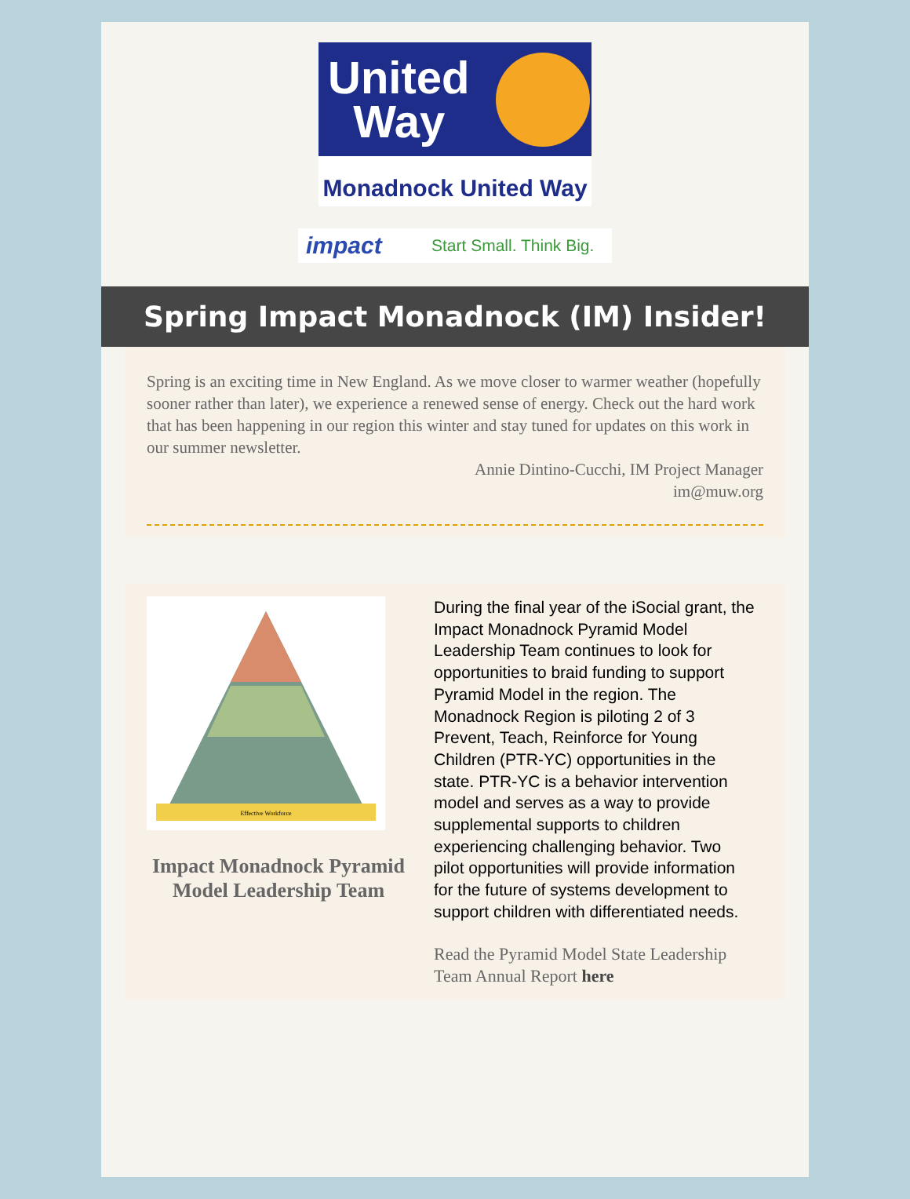United
Way
Monadnock United Way
impact Start Small. Think Big.
Spring Impact Monadnock (IM) Insider!
Spring is an exciting time in New England. As we move closer to warmer weather (hopefully sooner rather than later), we experience a renewed sense of energy. Check out the hard work that has been happening in our region this winter and stay tuned for updates on this work in our summer newsletter.
Annie Dintino-Cucchi, IM Project Manager
im@muw.org
Effective Workforce
Impact Monadnock Pyramid Model Leadership Team
During the final year of the iSocial grant, the Impact Monadnock Pyramid Model Leadership Team continues to look for opportunities to braid funding to support Pyramid Model in the region. The Monadnock Region is piloting 2 of 3 Prevent, Teach, Reinforce for Young Children (PTR-YC) opportunities in the state. PTR-YC is a behavior intervention model and serves as a way to provide supplemental supports to children experiencing challenging behavior. Two pilot opportunities will provide information for the future of systems development to support children with differentiated needs.
Read the Pyramid Model State Leadership Team Annual Report here